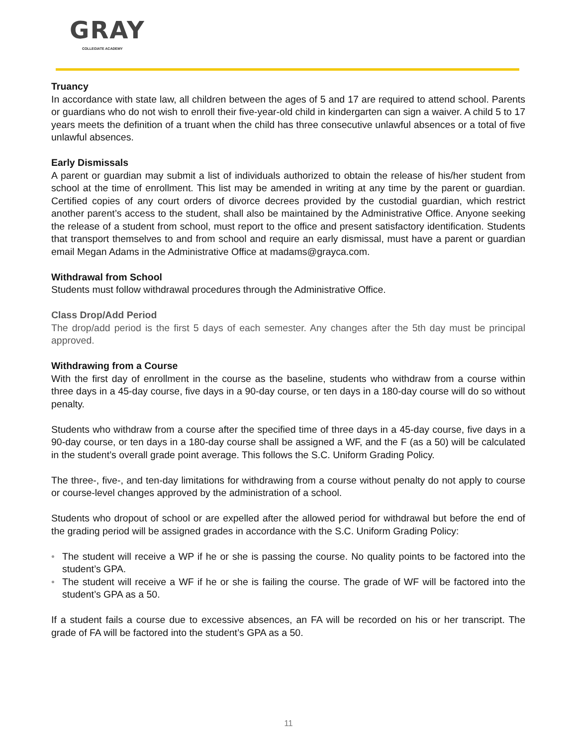GRAY
COLLEGIATE ACADEMY
Truancy
In accordance with state law, all children between the ages of 5 and 17 are required to attend school. Parents or guardians who do not wish to enroll their five-year-old child in kindergarten can sign a waiver. A child 5 to 17 years meets the definition of a truant when the child has three consecutive unlawful absences or a total of five unlawful absences.
Early Dismissals
A parent or guardian may submit a list of individuals authorized to obtain the release of his/her student from school at the time of enrollment. This list may be amended in writing at any time by the parent or guardian. Certified copies of any court orders of divorce decrees provided by the custodial guardian, which restrict another parent’s access to the student, shall also be maintained by the Administrative Office. Anyone seeking the release of a student from school, must report to the office and present satisfactory identification. Students that transport themselves to and from school and require an early dismissal, must have a parent or guardian email Megan Adams in the Administrative Office at madams@grayca.com.
Withdrawal from School
Students must follow withdrawal procedures through the Administrative Office.
Class Drop/Add Period
The drop/add period is the first 5 days of each semester. Any changes after the 5th day must be principal approved.
Withdrawing from a Course
With the first day of enrollment in the course as the baseline, students who withdraw from a course within three days in a 45-day course, five days in a 90-day course, or ten days in a 180-day course will do so without penalty.
Students who withdraw from a course after the specified time of three days in a 45-day course, five days in a 90-day course, or ten days in a 180-day course shall be assigned a WF, and the F (as a 50) will be calculated in the student’s overall grade point average. This follows the S.C. Uniform Grading Policy.
The three-, five-, and ten-day limitations for withdrawing from a course without penalty do not apply to course or course-level changes approved by the administration of a school.
Students who dropout of school or are expelled after the allowed period for withdrawal but before the end of the grading period will be assigned grades in accordance with the S.C. Uniform Grading Policy:
• The student will receive a WP if he or she is passing the course. No quality points to be factored into the student’s GPA.
• The student will receive a WF if he or she is failing the course. The grade of WF will be factored into the student’s GPA as a 50.
If a student fails a course due to excessive absences, an FA will be recorded on his or her transcript. The grade of FA will be factored into the student’s GPA as a 50.
11